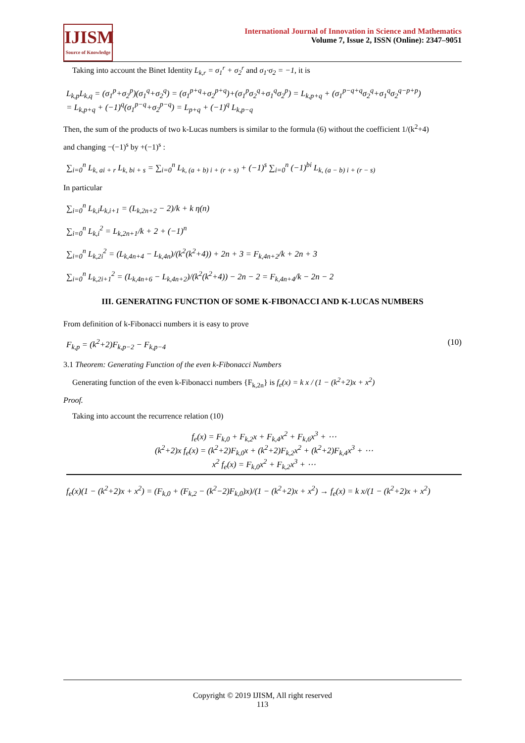IJISM
Source of Knowledge
International Journal of Innovation in Science and Mathematics
Volume 7, Issue 2, ISSN (Online): 2347–9051
Taking into account the Binet Identity L<sub>k,r</sub> = σ<sub>1</sub><sup>r</sup> + σ<sub>2</sub><sup>r</sup> and σ<sub>1</sub>·σ<sub>2</sub> = −1, it is
L<sub>k,p</sub>L<sub>k,q</sub> = (σ<sub>1</sub><sup>p</sup>+σ<sub>2</sub><sup>p</sup>)(σ<sub>1</sub><sup>q</sup>+σ<sub>2</sub><sup>q</sup>) = (σ<sub>1</sub><sup>p+q</sup>+σ<sub>2</sub><sup>p+q</sup>)+(σ<sub>1</sub><sup>p</sup>σ<sub>2</sub><sup>q</sup>+σ<sub>1</sub><sup>q</sup>σ<sub>2</sub><sup>p</sup>) = L<sub>k,p+q</sub> + (σ<sub>1</sub><sup>p−q+q</sup>σ<sub>2</sub><sup>q</sup>+σ<sub>1</sub><sup>q</sup>σ<sub>2</sub><sup>q−p+p</sup>)
= L<sub>k,p+q</sub> + (−1)<sup>q</sup>(σ<sub>1</sub><sup>p−q</sup>+σ<sub>2</sub><sup>p−q</sup>) = L<sub>p+q</sub> + (−1)<sup>q</sup> L<sub>k,p−q</sub>
Then, the sum of the products of two k-Lucas numbers is similar to the formula (6) without the coefficient 1/(k<sup>2</sup>+4)
and changing −(−1)<sup>s</sup> by +(−1)<sup>s</sup> :
∑<sub>i=0</sub><sup>n</sup> L<sub>k, ai + r</sub> L<sub>k, bi + s</sub> = ∑<sub>i=0</sub><sup>n</sup> L<sub>k, (a + b) i + (r + s)</sub> + (−1)<sup>s</sup> ∑<sub>i=0</sub><sup>n</sup> (−1)<sup>bi</sup> L<sub>k, (a − b) i + (r − s)</sub>
In particular
∑<sub>i=0</sub><sup>n</sup> L<sub>k,i</sub>L<sub>k,i+1</sub> = (L<sub>k,2n+2</sub> − 2)/k + k η(n)
∑<sub>i=0</sub><sup>n</sup> L<sub>k,i</sub><sup>2</sup> = L<sub>k,2n+1</sub>/k + 2 + (−1)<sup>n</sup>
∑<sub>i=0</sub><sup>n</sup> L<sub>k,2i</sub><sup>2</sup> = (L<sub>k,4n+4</sub> − L<sub>k,4n</sub>)/(k<sup>2</sup>(k<sup>2</sup>+4)) + 2n + 3 = F<sub>k,4n+2</sub>/k + 2n + 3
∑<sub>i=0</sub><sup>n</sup> L<sub>k,2i+1</sub><sup>2</sup> = (L<sub>k,4n+6</sub> − L<sub>k,4n+2</sub>)/(k<sup>2</sup>(k<sup>2</sup>+4)) − 2n − 2 = F<sub>k,4n+4</sub>/k − 2n − 2
III. GENERATING FUNCTION OF SOME K-FIBONACCI AND K-LUCAS NUMBERS
From definition of k-Fibonacci numbers it is easy to prove
F<sub>k,p</sub> = (k<sup>2</sup>+2)F<sub>k,p−2</sub> − F<sub>k,p−4</sub> (10)
3.1 Theorem: Generating Function of the even k-Fibonacci Numbers
Generating function of the even k-Fibonacci numbers {F<sub>k,2n</sub>} is f<sub>e</sub>(x) = k x / (1 − (k<sup>2</sup>+2)x + x<sup>2</sup>)
Proof.
Taking into account the recurrence relation (10)
f<sub>e</sub>(x) = F<sub>k,0</sub> + F<sub>k,2</sub>x + F<sub>k,4</sub>x<sup>2</sup> + F<sub>k,6</sub>x<sup>3</sup> + ⋯
(k<sup>2</sup>+2)x f<sub>e</sub>(x) = (k<sup>2</sup>+2)F<sub>k,0</sub>x + (k<sup>2</sup>+2)F<sub>k,2</sub>x<sup>2</sup> + (k<sup>2</sup>+2)F<sub>k,4</sub>x<sup>3</sup> + ⋯
x<sup>2</sup> f<sub>e</sub>(x) = F<sub>k,0</sub>x<sup>2</sup> + F<sub>k,2</sub>x<sup>3</sup> + ⋯
f<sub>e</sub>(x)(1 − (k<sup>2</sup>+2)x + x<sup>2</sup>) = (F<sub>k,0</sub> + (F<sub>k,2</sub> − (k<sup>2</sup>−2)F<sub>k,0</sub>)x)/(1 − (k<sup>2</sup>+2)x + x<sup>2</sup>) → f<sub>e</sub>(x) = k x/(1 − (k<sup>2</sup>+2)x + x<sup>2</sup>)
Copyright © 2019 IJISM, All right reserved
113